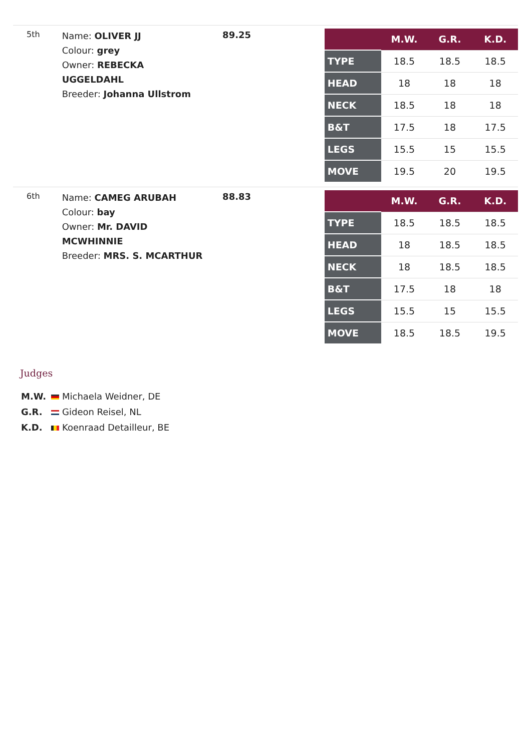5th
Name: OLIVER JJ
Colour: grey
Owner: REBECKA UGGELDAHL
Breeder: Johanna Ullstrom
89.25
| | M.W. | G.R. | K.D. |
| --- | --- | --- | --- |
| TYPE | 18.5 | 18.5 | 18.5 |
| HEAD | 18 | 18 | 18 |
| NECK | 18.5 | 18 | 18 |
| B&T | 17.5 | 18 | 17.5 |
| LEGS | 15.5 | 15 | 15.5 |
| MOVE | 19.5 | 20 | 19.5 |
6th
Name: CAMEG ARUBAH
Colour: bay
Owner: Mr. DAVID MCWHINNIE
Breeder: MRS. S. MCARTHUR
88.83
| | M.W. | G.R. | K.D. |
| --- | --- | --- | --- |
| TYPE | 18.5 | 18.5 | 18.5 |
| HEAD | 18 | 18.5 | 18.5 |
| NECK | 18 | 18.5 | 18.5 |
| B&T | 17.5 | 18 | 18 |
| LEGS | 15.5 | 15 | 15.5 |
| MOVE | 18.5 | 18.5 | 19.5 |
Judges
M.W. Michaela Weidner, DE
G.R. Gideon Reisel, NL
K.D. Koenraad Detailleur, BE